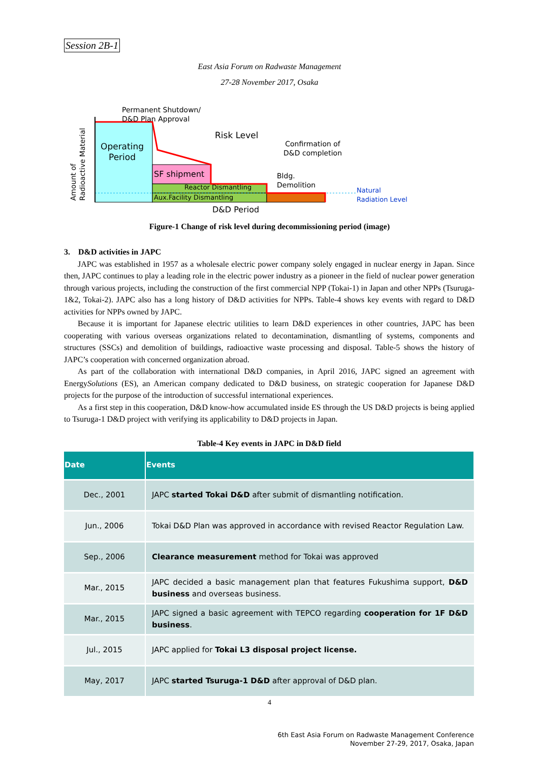Session 2B-1
East Asia Forum on Radwaste Management
27-28 November 2017, Osaka
Permanent Shutdown/
D&D Plan Approval
Risk Level
Confirmation of
D&D completion
Operating
Period
SF shipment
Bldg.
Demolition
Reactor Dismantling
Aux.Facility Dismantling
D&D Period
Natural
Radiation Level
Amount of
Radioactive Material
Figure-1 Change of risk level during decommissioning period (image)
3. D&D activities in JAPC
JAPC was established in 1957 as a wholesale electric power company solely engaged in nuclear energy in Japan. Since then, JAPC continues to play a leading role in the electric power industry as a pioneer in the field of nuclear power generation through various projects, including the construction of the first commercial NPP (Tokai-1) in Japan and other NPPs (Tsuruga-1&2, Tokai-2). JAPC also has a long history of D&D activities for NPPs. Table-4 shows key events with regard to D&D activities for NPPs owned by JAPC.
Because it is important for Japanese electric utilities to learn D&D experiences in other countries, JAPC has been cooperating with various overseas organizations related to decontamination, dismantling of systems, components and structures (SSCs) and demolition of buildings, radioactive waste processing and disposal. Table-5 shows the history of JAPC’s cooperation with concerned organization abroad.
As part of the collaboration with international D&D companies, in April 2016, JAPC signed an agreement with EnergySolutions (ES), an American company dedicated to D&D business, on strategic cooperation for Japanese D&D projects for the purpose of the introduction of successful international experiences.
As a first step in this cooperation, D&D know-how accumulated inside ES through the US D&D projects is being applied to Tsuruga-1 D&D project with verifying its applicability to D&D projects in Japan.
Table-4 Key events in JAPC in D&D field
| Date | Events |
| --- | --- |
| Dec., 2001 | JAPC started Tokai D&D after submit of dismantling notification. |
| Jun., 2006 | Tokai D&D Plan was approved in accordance with revised Reactor Regulation Law. |
| Sep., 2006 | Clearance measurement method for Tokai was approved |
| Mar., 2015 | JAPC decided a basic management plan that features Fukushima support, D&D business and overseas business. |
| Mar., 2015 | JAPC signed a basic agreement with TEPCO regarding cooperation for 1F D&D business . |
| Jul., 2015 | JAPC applied for Tokai L3 disposal project license. |
| May, 2017 | JAPC started Tsuruga-1 D&D after approval of D&D plan. |
4
6th East Asia Forum on Radwaste Management Conference
November 27-29, 2017, Osaka, Japan